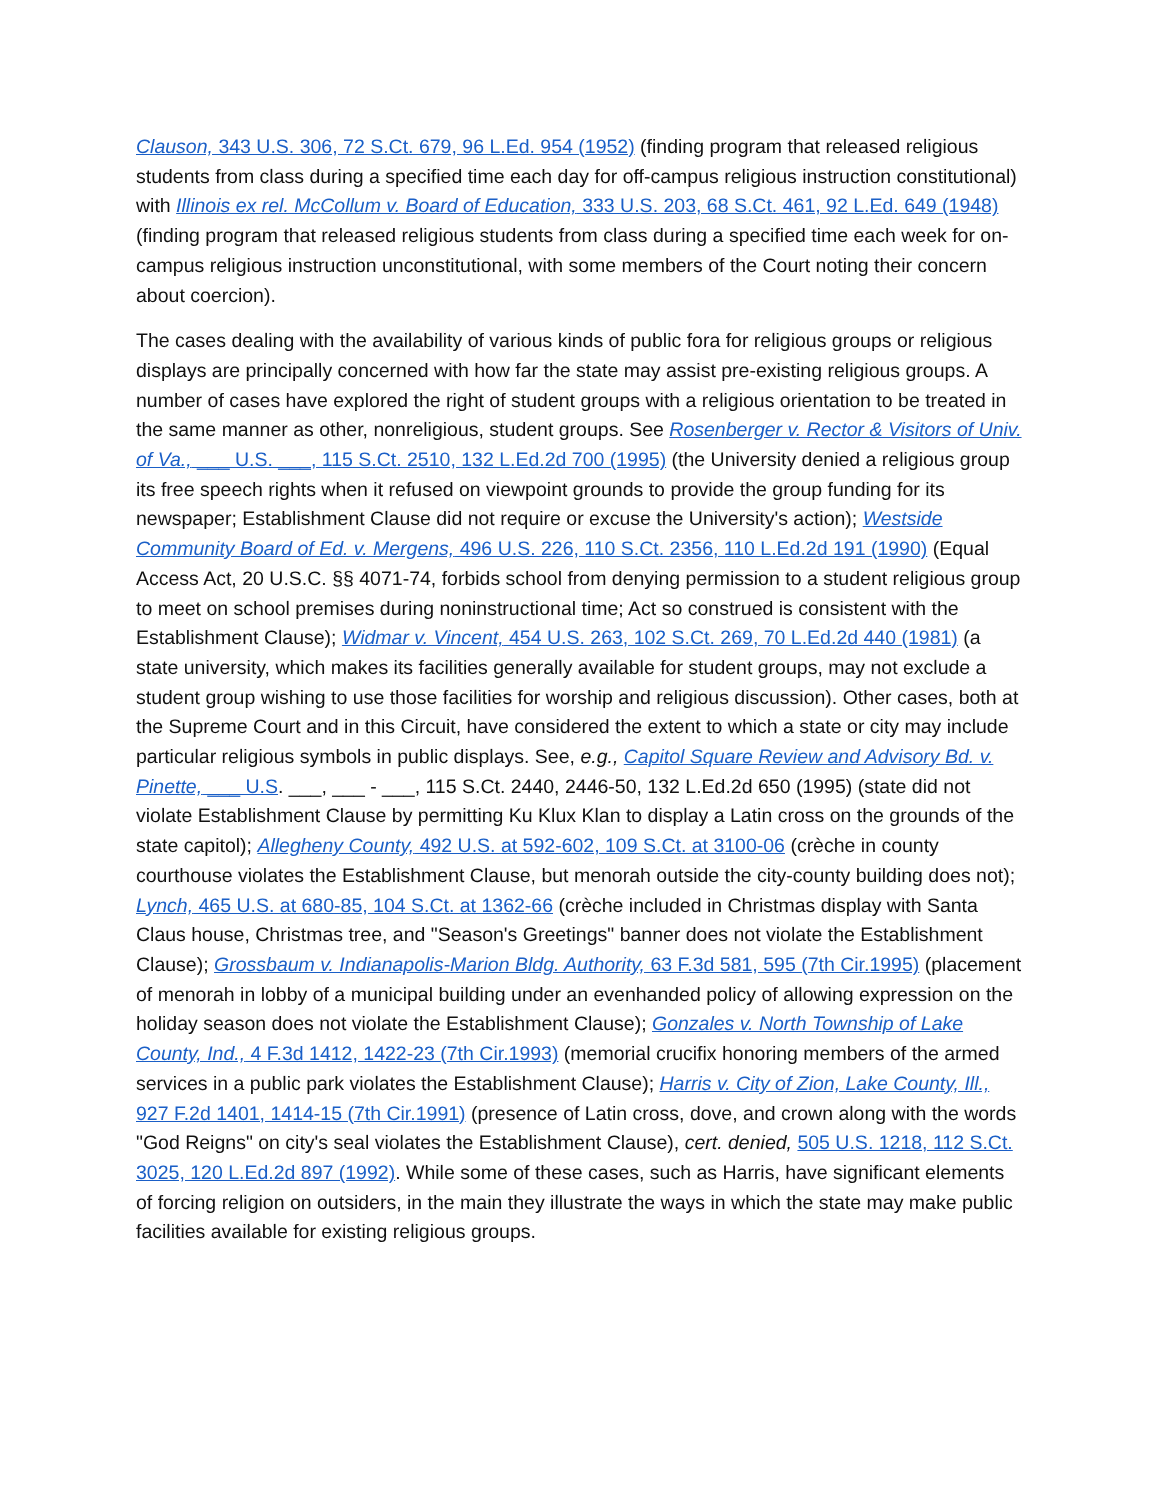Clauson, 343 U.S. 306, 72 S.Ct. 679, 96 L.Ed. 954 (1952) (finding program that released religious students from class during a specified time each day for off-campus religious instruction constitutional) with Illinois ex rel. McCollum v. Board of Education, 333 U.S. 203, 68 S.Ct. 461, 92 L.Ed. 649 (1948) (finding program that released religious students from class during a specified time each week for on-campus religious instruction unconstitutional, with some members of the Court noting their concern about coercion).
The cases dealing with the availability of various kinds of public fora for religious groups or religious displays are principally concerned with how far the state may assist pre-existing religious groups. A number of cases have explored the right of student groups with a religious orientation to be treated in the same manner as other, nonreligious, student groups. See Rosenberger v. Rector & Visitors of Univ. of Va., ___ U.S. ___, 115 S.Ct. 2510, 132 L.Ed.2d 700 (1995) (the University denied a religious group its free speech rights when it refused on viewpoint grounds to provide the group funding for its newspaper; Establishment Clause did not require or excuse the University's action); Westside Community Board of Ed. v. Mergens, 496 U.S. 226, 110 S.Ct. 2356, 110 L.Ed.2d 191 (1990) (Equal Access Act, 20 U.S.C. §§ 4071-74, forbids school from denying permission to a student religious group to meet on school premises during noninstructional time; Act so construed is consistent with the Establishment Clause); Widmar v. Vincent, 454 U.S. 263, 102 S.Ct. 269, 70 L.Ed.2d 440 (1981) (a state university, which makes its facilities generally available for student groups, may not exclude a student group wishing to use those facilities for worship and religious discussion). Other cases, both at the Supreme Court and in this Circuit, have considered the extent to which a state or city may include particular religious symbols in public displays. See, e.g., Capitol Square Review and Advisory Bd. v. Pinette, ___ U.S. ___, ___ - ___, 115 S.Ct. 2440, 2446-50, 132 L.Ed.2d 650 (1995) (state did not violate Establishment Clause by permitting Ku Klux Klan to display a Latin cross on the grounds of the state capitol); Allegheny County, 492 U.S. at 592-602, 109 S.Ct. at 3100-06 (crèche in county courthouse violates the Establishment Clause, but menorah outside the city-county building does not); Lynch, 465 U.S. at 680-85, 104 S.Ct. at 1362-66 (crèche included in Christmas display with Santa Claus house, Christmas tree, and "Season's Greetings" banner does not violate the Establishment Clause); Grossbaum v. Indianapolis-Marion Bldg. Authority, 63 F.3d 581, 595 (7th Cir.1995) (placement of menorah in lobby of a municipal building under an evenhanded policy of allowing expression on the holiday season does not violate the Establishment Clause); Gonzales v. North Township of Lake County, Ind., 4 F.3d 1412, 1422-23 (7th Cir.1993) (memorial crucifix honoring members of the armed services in a public park violates the Establishment Clause); Harris v. City of Zion, Lake County, Ill., 927 F.2d 1401, 1414-15 (7th Cir.1991) (presence of Latin cross, dove, and crown along with the words "God Reigns" on city's seal violates the Establishment Clause), cert. denied, 505 U.S. 1218, 112 S.Ct. 3025, 120 L.Ed.2d 897 (1992). While some of these cases, such as Harris, have significant elements of forcing religion on outsiders, in the main they illustrate the ways in which the state may make public facilities available for existing religious groups.